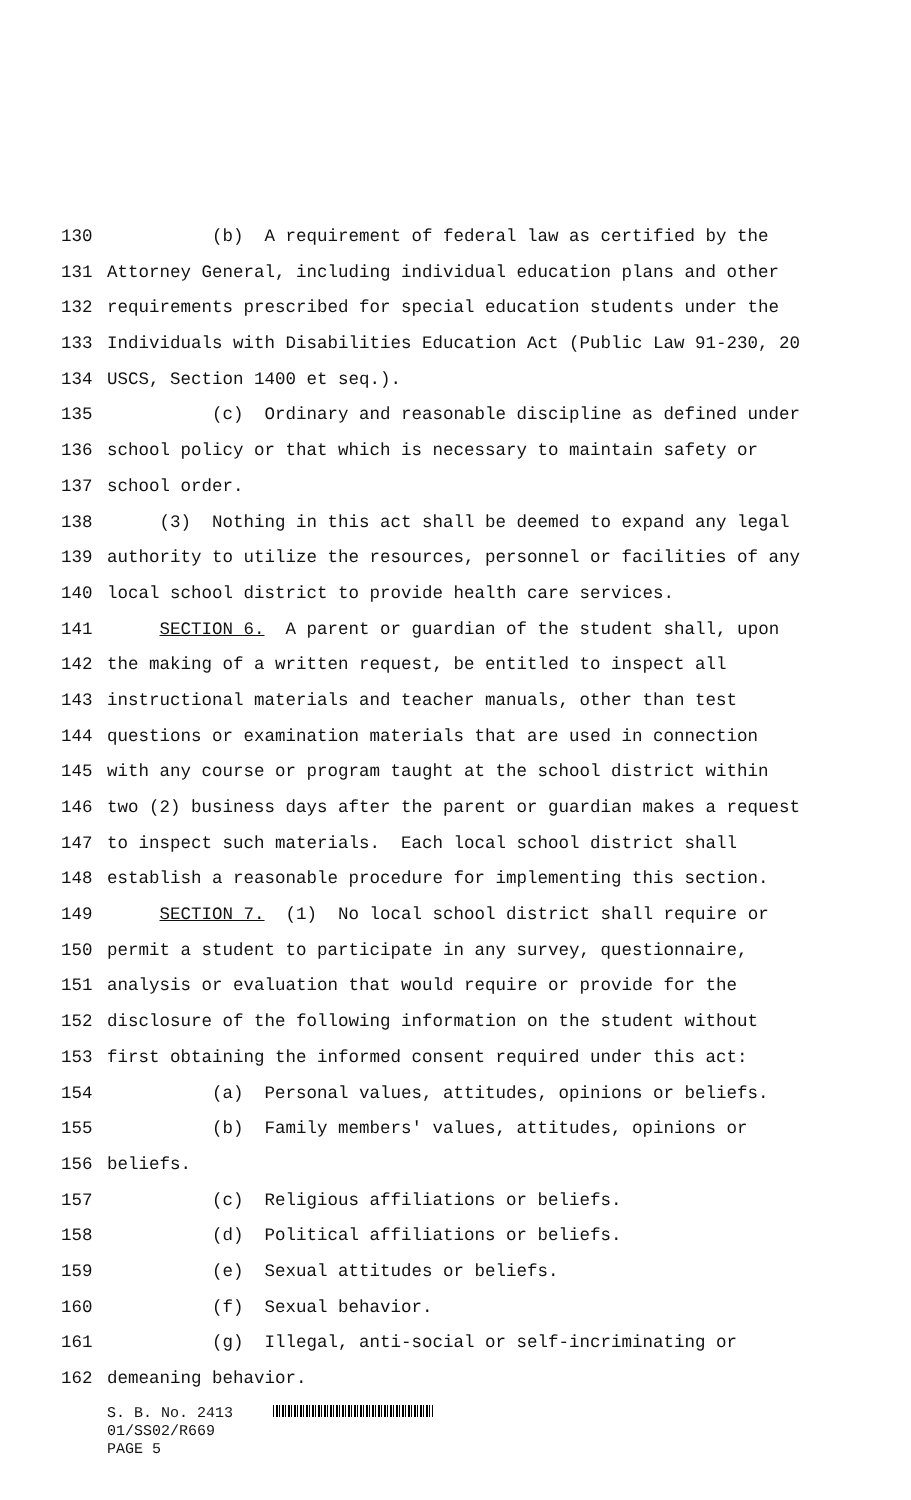130 (b) A requirement of federal law as certified by the
131 Attorney General, including individual education plans and other
132 requirements prescribed for special education students under the
133 Individuals with Disabilities Education Act (Public Law 91-230, 20
134 USCS, Section 1400 et seq.).
135 (c) Ordinary and reasonable discipline as defined under
136 school policy or that which is necessary to maintain safety or
137 school order.
138 (3) Nothing in this act shall be deemed to expand any legal
139 authority to utilize the resources, personnel or facilities of any
140 local school district to provide health care services.
141 SECTION 6. A parent or guardian of the student shall, upon
142 the making of a written request, be entitled to inspect all
143 instructional materials and teacher manuals, other than test
144 questions or examination materials that are used in connection
145 with any course or program taught at the school district within
146 two (2) business days after the parent or guardian makes a request
147 to inspect such materials. Each local school district shall
148 establish a reasonable procedure for implementing this section.
149 SECTION 7. (1) No local school district shall require or
150 permit a student to participate in any survey, questionnaire,
151 analysis or evaluation that would require or provide for the
152 disclosure of the following information on the student without
153 first obtaining the informed consent required under this act:
154 (a) Personal values, attitudes, opinions or beliefs.
155 (b) Family members' values, attitudes, opinions or
156 beliefs.
157 (c) Religious affiliations or beliefs.
158 (d) Political affiliations or beliefs.
159 (e) Sexual attitudes or beliefs.
160 (f) Sexual behavior.
161 (g) Illegal, anti-social or self-incriminating or
162 demeaning behavior.
S. B. No. 2413
01/SS02/R669
PAGE 5